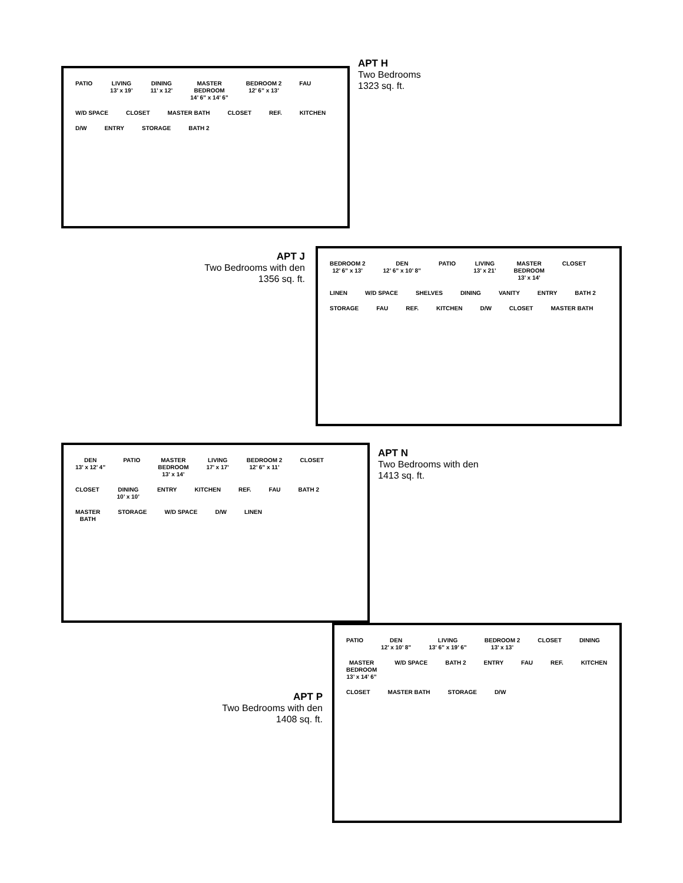APT H
Two Bedrooms
1323 sq. ft.
PATIO
LIVING
13’ x 19’
DINING
11’ x 12’
MASTER
BEDROOM
14’ 6” x 14’ 6”
BEDROOM 2
12’ 6” x 13’
FAU
W/D SPACE
CLOSET
MASTER BATH
CLOSET
REF.
KITCHEN
D/W
ENTRY
STORAGE
BATH 2
APT J
Two Bedrooms with den
1356 sq. ft.
BEDROOM 2
12’ 6” x 13’
DEN
12’ 6” x 10’ 8”
PATIO
LIVING
13’ x 21’
MASTER
BEDROOM
13’ x 14’
CLOSET
LINEN
W/D SPACE
SHELVES
DINING
VANITY
ENTRY
BATH 2
STORAGE
FAU
REF.
KITCHEN
D/W
CLOSET
MASTER BATH
APT N
Two Bedrooms with den
1413 sq. ft.
DEN
13’ x 12’ 4”
PATIO
MASTER
BEDROOM
13’ x 14’
LIVING
17’ x 17’
BEDROOM 2
12’ 6” x 11’
CLOSET
CLOSET
DINING
10’ x 10’
ENTRY
KITCHEN
REF.
FAU
BATH 2
MASTER
BATH
STORAGE
W/D SPACE
D/W
LINEN
APT P
Two Bedrooms with den
1408 sq. ft.
PATIO
DEN
12’ x 10’ 8”
LIVING
13’ 6” x 19’ 6”
BEDROOM 2
13’ x 13’
CLOSET
DINING
MASTER
BEDROOM
13’ x 14’ 6”
W/D SPACE
BATH 2
ENTRY
FAU
REF.
KITCHEN
CLOSET
MASTER BATH
STORAGE
D/W